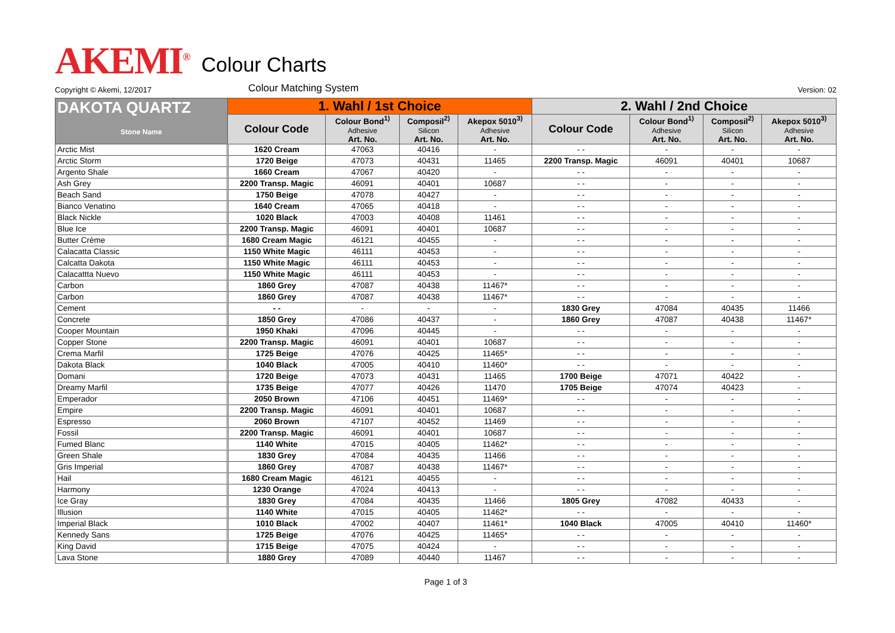AKEMI<sup>®</sup>
Colour Charts
Copyright © Akemi, 12/2017
Colour Matching System
Version: 02
| DAKOTA QUARTZ Stone Name | 1. Wahl / 1st Choice | | | | 2. Wahl / 2nd Choice | | | |
| --- | --- | --- | --- | --- | --- | --- | --- | --- |
| | Colour Code | Colour Bond<sup>1)</sup> Adhesive Art. No. | Composil<sup>2)</sup> Silicon Art. No. | Akepox 5010<sup>3)</sup> Adhesive Art. No. | Colour Code | Colour Bond<sup>1)</sup> Adhesive Art. No. | Composil<sup>2)</sup> Silicon Art. No. | Akepox 5010<sup>3)</sup> Adhesive Art. No. |
| Arctic Mist | 1620 Cream | 47063 | 40416 | - | - - | - | - | - |
| Arctic Storm | 1720 Beige | 47073 | 40431 | 11465 | 2200 Transp. Magic | 46091 | 40401 | 10687 |
| Argento Shale | 1660 Cream | 47067 | 40420 | - | - - | - | - | - |
| Ash Grey | 2200 Transp. Magic | 46091 | 40401 | 10687 | - - | - | - | - |
| Beach Sand | 1750 Beige | 47078 | 40427 | - | - - | - | - | - |
| Bianco Venatino | 1640 Cream | 47065 | 40418 | - | - - | - | - | - |
| Black Nickle | 1020 Black | 47003 | 40408 | 11461 | - - | - | - | - |
| Blue Ice | 2200 Transp. Magic | 46091 | 40401 | 10687 | - - | - | - | - |
| Butter Crème | 1680 Cream Magic | 46121 | 40455 | - | - - | - | - | - |
| Calacatta Classic | 1150 White Magic | 46111 | 40453 | - | - - | - | - | - |
| Calcatta Dakota | 1150 White Magic | 46111 | 40453 | - | - - | - | - | - |
| Calacattta Nuevo | 1150 White Magic | 46111 | 40453 | - | - - | - | - | - |
| Carbon | 1860 Grey | 47087 | 40438 | 11467* | - - | - | - | - |
| Carbon | 1860 Grey | 47087 | 40438 | 11467* | - - | - | - | - |
| Cement | - - | - | - | - | 1830 Grey | 47084 | 40435 | 11466 |
| Concrete | 1850 Grey | 47086 | 40437 | - | 1860 Grey | 47087 | 40438 | 11467* |
| Cooper Mountain | 1950 Khaki | 47096 | 40445 | - | - - | - | - | - |
| Copper Stone | 2200 Transp. Magic | 46091 | 40401 | 10687 | - - | - | - | - |
| Crema Marfil | 1725 Beige | 47076 | 40425 | 11465* | - - | - | - | - |
| Dakota Black | 1040 Black | 47005 | 40410 | 11460* | - - | - | - | - |
| Domani | 1720 Beige | 47073 | 40431 | 11465 | 1700 Beige | 47071 | 40422 | - |
| Dreamy Marfil | 1735 Beige | 47077 | 40426 | 11470 | 1705 Beige | 47074 | 40423 | - |
| Emperador | 2050 Brown | 47106 | 40451 | 11469* | - - | - | - | - |
| Empire | 2200 Transp. Magic | 46091 | 40401 | 10687 | - - | - | - | - |
| Espresso | 2060 Brown | 47107 | 40452 | 11469 | - - | - | - | - |
| Fossil | 2200 Transp. Magic | 46091 | 40401 | 10687 | - - | - | - | - |
| Fumed Blanc | 1140 White | 47015 | 40405 | 11462* | - - | - | - | - |
| Green Shale | 1830 Grey | 47084 | 40435 | 11466 | - - | - | - | - |
| Gris Imperial | 1860 Grey | 47087 | 40438 | 11467* | - - | - | - | - |
| Hail | 1680 Cream Magic | 46121 | 40455 | - | - - | - | - | - |
| Harmony | 1230 Orange | 47024 | 40413 | - | - - | - | - | - |
| Ice Gray | 1830 Grey | 47084 | 40435 | 11466 | 1805 Grey | 47082 | 40433 | - |
| Illusion | 1140 White | 47015 | 40405 | 11462* | - - | - | - | - |
| Imperial Black | 1010 Black | 47002 | 40407 | 11461* | 1040 Black | 47005 | 40410 | 11460* |
| Kennedy Sans | 1725 Beige | 47076 | 40425 | 11465* | - - | - | - | - |
| King David | 1715 Beige | 47075 | 40424 | - | - - | - | - | - |
| Lava Stone | 1880 Grey | 47089 | 40440 | 11467 | - - | - | - | - |
Page 1 of 3